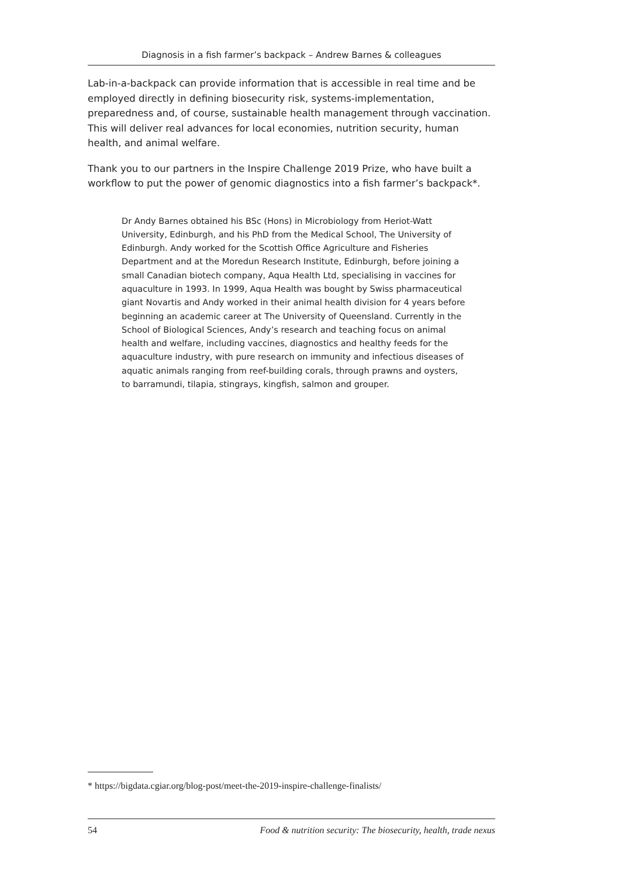Diagnosis in a fish farmer’s backpack – Andrew Barnes & colleagues
Lab-in-a-backpack can provide information that is accessible in real time and be employed directly in defining biosecurity risk, systems-implementation, preparedness and, of course, sustainable health management through vaccination. This will deliver real advances for local economies, nutrition security, human health, and animal welfare.
Thank you to our partners in the Inspire Challenge 2019 Prize, who have built a workflow to put the power of genomic diagnostics into a fish farmer’s backpack*.
Dr Andy Barnes obtained his BSc (Hons) in Microbiology from Heriot-Watt University, Edinburgh, and his PhD from the Medical School, The University of Edinburgh. Andy worked for the Scottish Office Agriculture and Fisheries Department and at the Moredun Research Institute, Edinburgh, before joining a small Canadian biotech company, Aqua Health Ltd, specialising in vaccines for aquaculture in 1993. In 1999, Aqua Health was bought by Swiss pharmaceutical giant Novartis and Andy worked in their animal health division for 4 years before beginning an academic career at The University of Queensland. Currently in the School of Biological Sciences, Andy’s research and teaching focus on animal health and welfare, including vaccines, diagnostics and healthy feeds for the aquaculture industry, with pure research on immunity and infectious diseases of aquatic animals ranging from reef-building corals, through prawns and oysters, to barramundi, tilapia, stingrays, kingfish, salmon and grouper.
* https://bigdata.cgiar.org/blog-post/meet-the-2019-inspire-challenge-finalists/
54 Food & nutrition security: The biosecurity, health, trade nexus